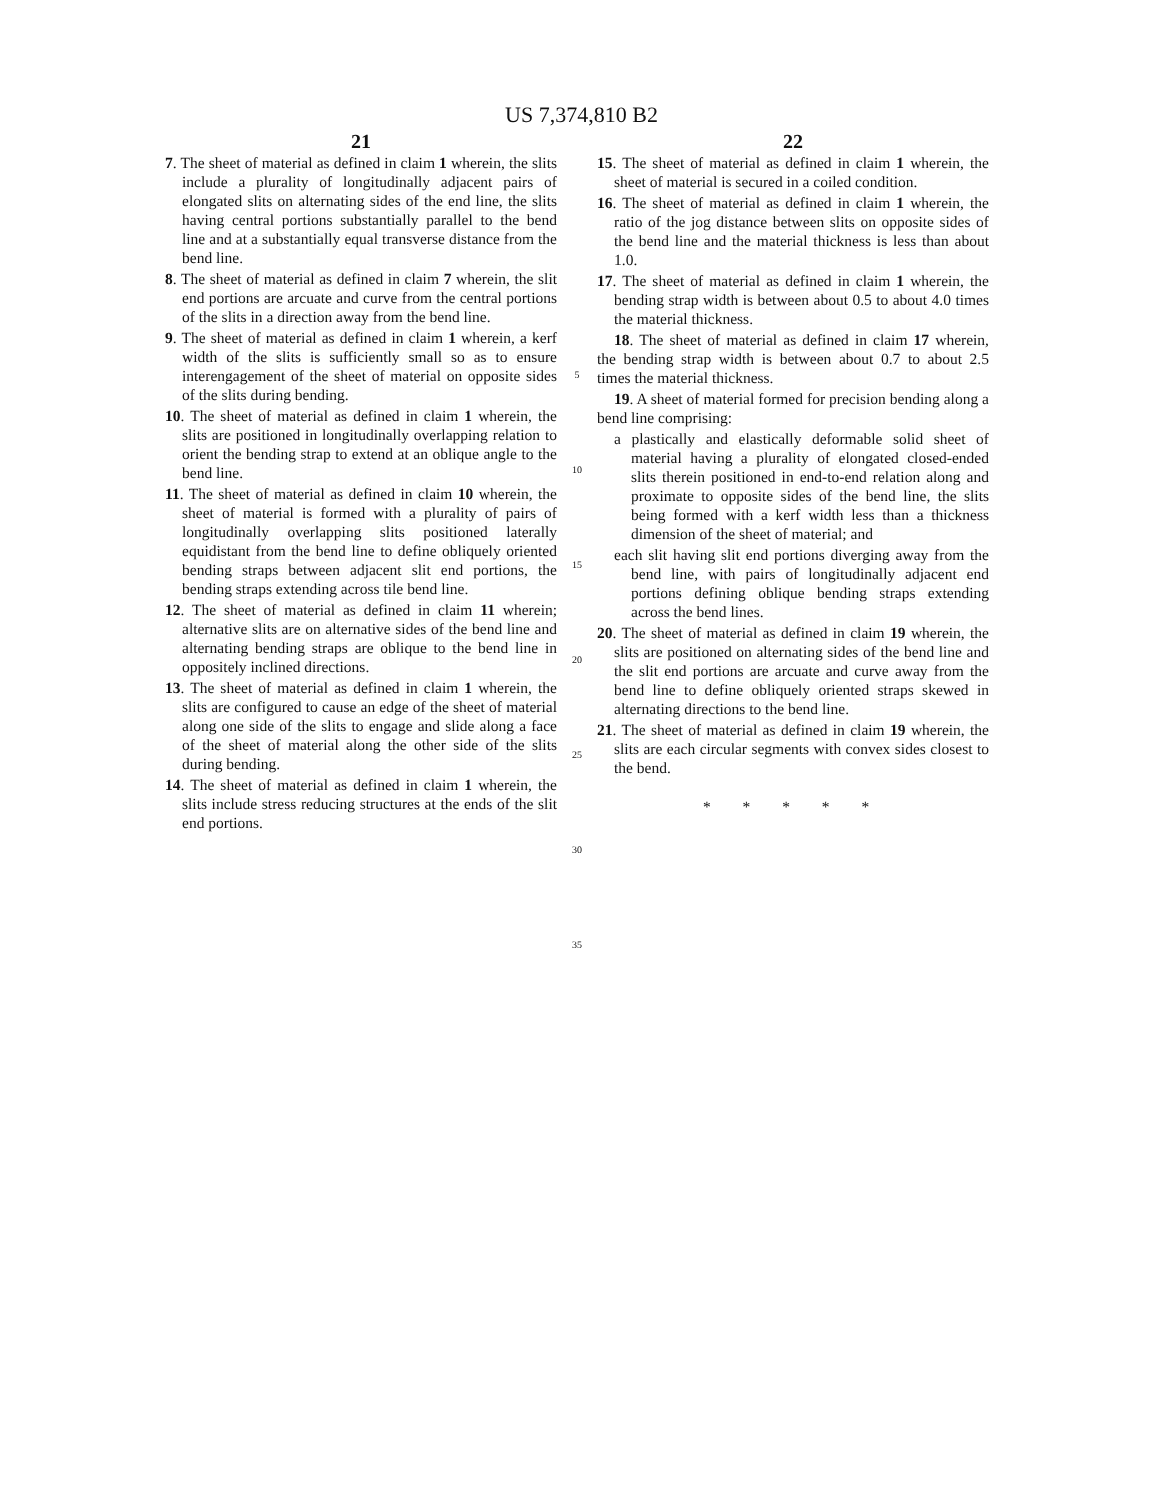US 7,374,810 B2
21
7. The sheet of material as defined in claim 1 wherein, the slits include a plurality of longitudinally adjacent pairs of elongated slits on alternating sides of the end line, the slits having central portions substantially parallel to the bend line and at a substantially equal transverse distance from the bend line.
8. The sheet of material as defined in claim 7 wherein, the slit end portions are arcuate and curve from the central portions of the slits in a direction away from the bend line.
9. The sheet of material as defined in claim 1 wherein, a kerf width of the slits is sufficiently small so as to ensure interengagement of the sheet of material on opposite sides of the slits during bending.
10. The sheet of material as defined in claim 1 wherein, the slits are positioned in longitudinally overlapping relation to orient the bending strap to extend at an oblique angle to the bend line.
11. The sheet of material as defined in claim 10 wherein, the sheet of material is formed with a plurality of pairs of longitudinally overlapping slits positioned laterally equidistant from the bend line to define obliquely oriented bending straps between adjacent slit end portions, the bending straps extending across tile bend line.
12. The sheet of material as defined in claim 11 wherein; alternative slits are on alternative sides of the bend line and alternating bending straps are oblique to the bend line in oppositely inclined directions.
13. The sheet of material as defined in claim 1 wherein, the slits are configured to cause an edge of the sheet of material along one side of the slits to engage and slide along a face of the sheet of material along the other side of the slits during bending.
14. The sheet of material as defined in claim 1 wherein, the slits include stress reducing structures at the ends of the slit end portions.
5
10
15
20
25
30
35
22
15. The sheet of material as defined in claim 1 wherein, the sheet of material is secured in a coiled condition.
16. The sheet of material as defined in claim 1 wherein, the ratio of the jog distance between slits on opposite sides of the bend line and the material thickness is less than about 1.0.
17. The sheet of material as defined in claim 1 wherein, the bending strap width is between about 0.5 to about 4.0 times the material thickness.
18. The sheet of material as defined in claim 17 wherein, the bending strap width is between about 0.7 to about 2.5 times the material thickness.
19. A sheet of material formed for precision bending along a bend line comprising:
a plastically and elastically deformable solid sheet of material having a plurality of elongated closed-ended slits therein positioned in end-to-end relation along and proximate to opposite sides of the bend line, the slits being formed with a kerf width less than a thickness dimension of the sheet of material; and
each slit having slit end portions diverging away from the bend line, with pairs of longitudinally adjacent end portions defining oblique bending straps extending across the bend lines.
20. The sheet of material as defined in claim 19 wherein, the slits are positioned on alternating sides of the bend line and the slit end portions are arcuate and curve away from the bend line to define obliquely oriented straps skewed in alternating directions to the bend line.
21. The sheet of material as defined in claim 19 wherein, the slits are each circular segments with convex sides closest to the bend.
* * * * *